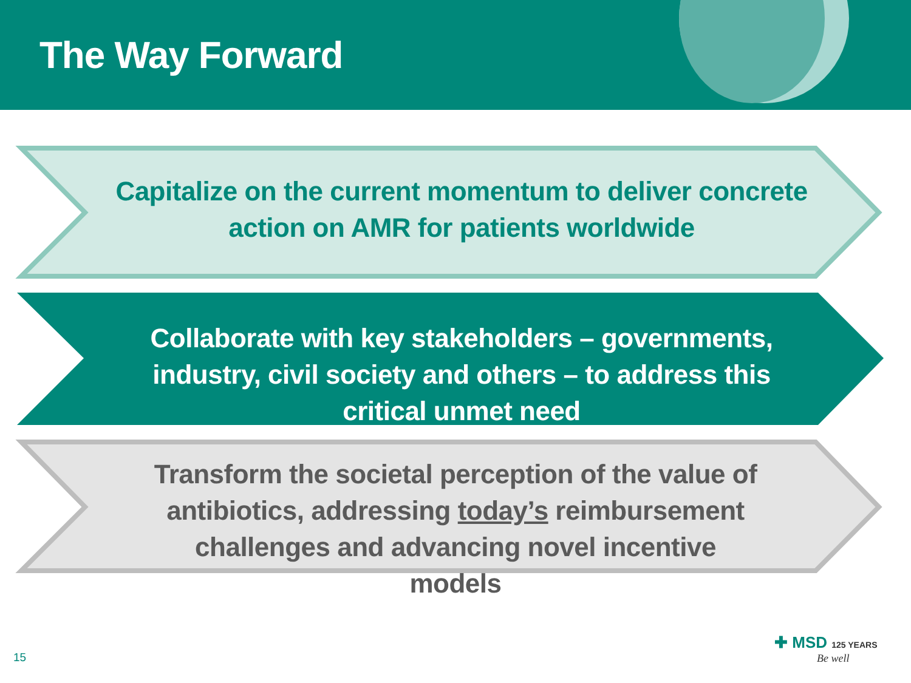The Way Forward
Capitalize on the current momentum to deliver concrete action on AMR for patients worldwide
Collaborate with key stakeholders – governments, industry, civil society and others – to address this critical unmet need
Transform the societal perception of the value of antibiotics, addressing today’s reimbursement challenges and advancing novel incentive models
15
✚ MSD 125 YEARS
Be well